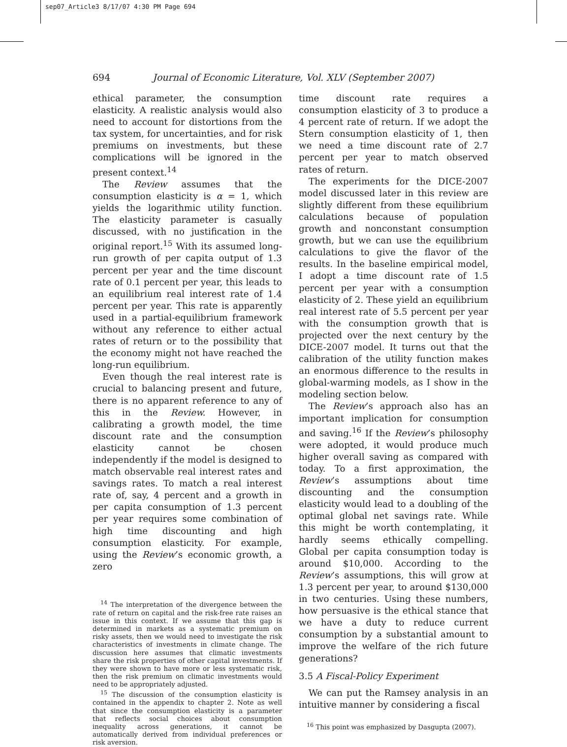sep07_Article3 8/17/07 4:30 PM Page 694
694 Journal of Economic Literature, Vol. XLV (September 2007)
ethical parameter, the consumption elasticity. A realistic analysis would also need to account for distortions from the tax system, for uncertainties, and for risk premiums on investments, but these complications will be ignored in the present context.<sup>14</sup>
The Review assumes that the consumption elasticity is α = 1, which yields the logarithmic utility function. The elasticity parameter is casually discussed, with no justification in the original report.<sup>15</sup> With its assumed long-run growth of per capita output of 1.3 percent per year and the time discount rate of 0.1 percent per year, this leads to an equilibrium real interest rate of 1.4 percent per year. This rate is apparently used in a partial-equilibrium framework without any reference to either actual rates of return or to the possibility that the economy might not have reached the long-run equilibrium.
Even though the real interest rate is crucial to balancing present and future, there is no apparent reference to any of this in the Review. However, in calibrating a growth model, the time discount rate and the consumption elasticity cannot be chosen independently if the model is designed to match observable real interest rates and savings rates. To match a real interest rate of, say, 4 percent and a growth in per capita consumption of 1.3 percent per year requires some combination of high time discounting and high consumption elasticity. For example, using the Review’s economic growth, a zero
<sup>14</sup> The interpretation of the divergence between the rate of return on capital and the risk-free rate raises an issue in this context. If we assume that this gap is determined in markets as a systematic premium on risky assets, then we would need to investigate the risk characteristics of investments in climate change. The discussion here assumes that climatic investments share the risk properties of other capital investments. If they were shown to have more or less systematic risk, then the risk premium on climatic investments would need to be appropriately adjusted.
<sup>15</sup> The discussion of the consumption elasticity is contained in the appendix to chapter 2. Note as well that since the consumption elasticity is a parameter that reflects social choices about consumption inequality across generations, it cannot be automatically derived from individual preferences or risk aversion.
time discount rate requires a consumption elasticity of 3 to produce a 4 percent rate of return. If we adopt the Stern consumption elasticity of 1, then we need a time discount rate of 2.7 percent per year to match observed rates of return.
The experiments for the DICE-2007 model discussed later in this review are slightly different from these equilibrium calculations because of population growth and nonconstant consumption growth, but we can use the equilibrium calculations to give the flavor of the results. In the baseline empirical model, I adopt a time discount rate of 1.5 percent per year with a consumption elasticity of 2. These yield an equilibrium real interest rate of 5.5 percent per year with the consumption growth that is projected over the next century by the DICE-2007 model. It turns out that the calibration of the utility function makes an enormous difference to the results in global-warming models, as I show in the modeling section below.
The Review’s approach also has an important implication for consumption and saving.<sup>16</sup> If the Review’s philosophy were adopted, it would produce much higher overall saving as compared with today. To a first approximation, the Review’s assumptions about time discounting and the consumption elasticity would lead to a doubling of the optimal global net savings rate. While this might be worth contemplating, it hardly seems ethically compelling. Global per capita consumption today is around $10,000. According to the Review’s assumptions, this will grow at 1.3 percent per year, to around $130,000 in two centuries. Using these numbers, how persuasive is the ethical stance that we have a duty to reduce current consumption by a substantial amount to improve the welfare of the rich future generations?
3.5 A Fiscal-Policy Experiment
We can put the Ramsey analysis in an intuitive manner by considering a fiscal
<sup>16</sup> This point was emphasized by Dasgupta (2007).